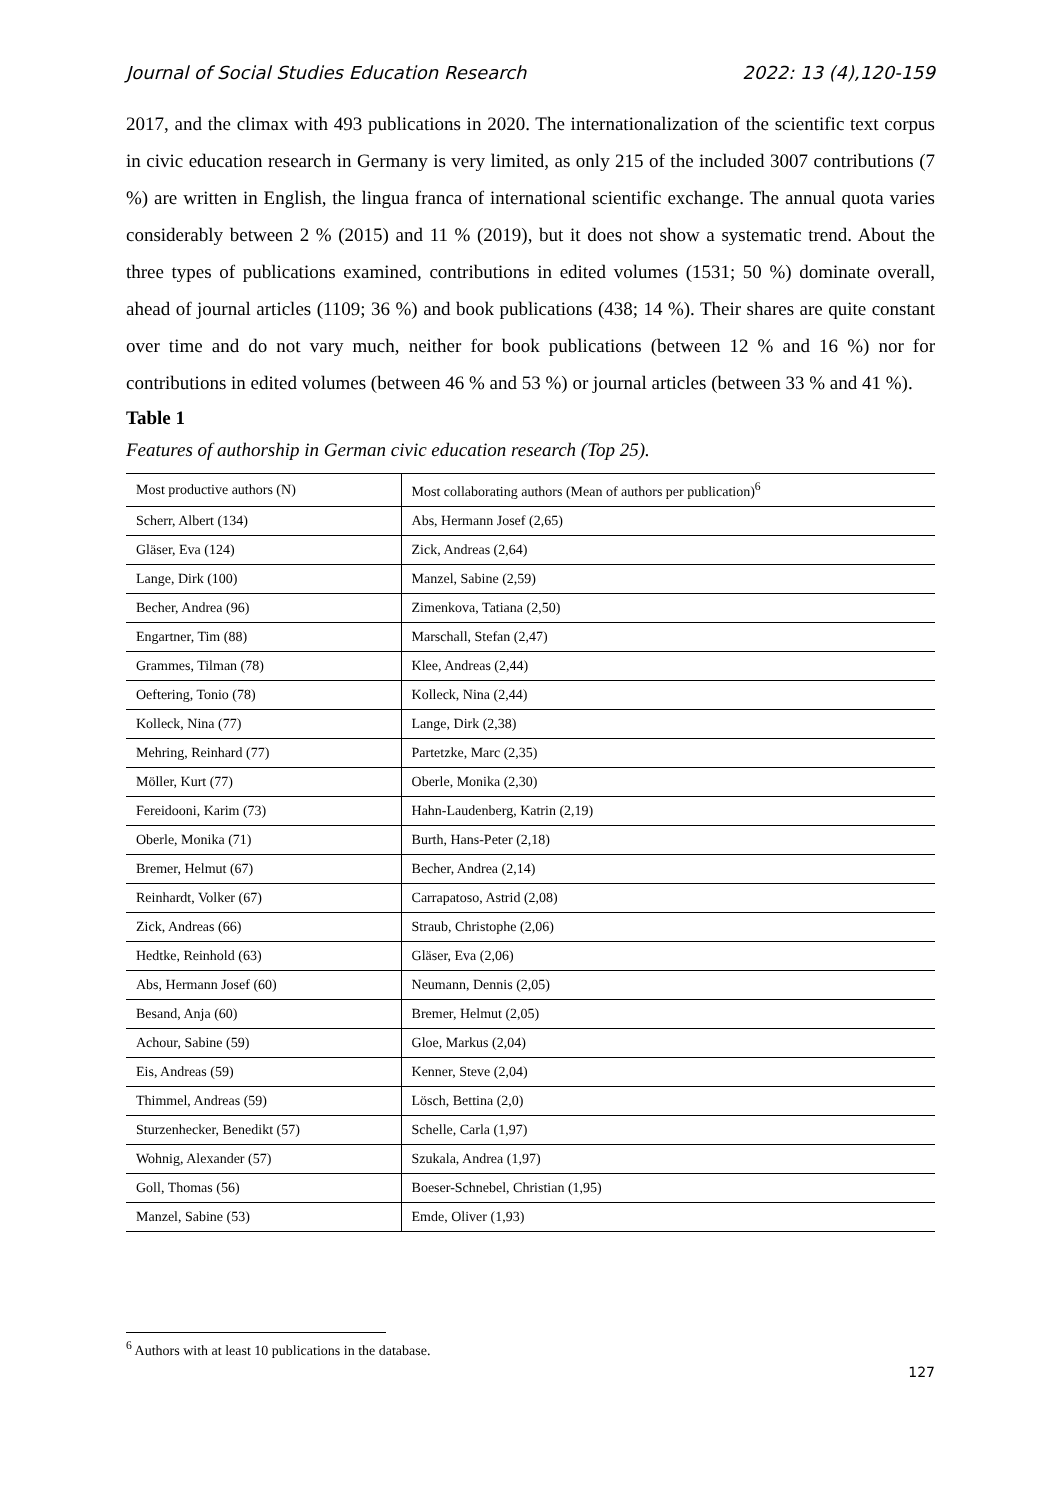Journal of Social Studies Education Research 2022: 13 (4),120-159
2017, and the climax with 493 publications in 2020. The internationalization of the scientific text corpus in civic education research in Germany is very limited, as only 215 of the included 3007 contributions (7 %) are written in English, the lingua franca of international scientific exchange. The annual quota varies considerably between 2 % (2015) and 11 % (2019), but it does not show a systematic trend. About the three types of publications examined, contributions in edited volumes (1531; 50 %) dominate overall, ahead of journal articles (1109; 36 %) and book publications (438; 14 %). Their shares are quite constant over time and do not vary much, neither for book publications (between 12 % and 16 %) nor for contributions in edited volumes (between 46 % and 53 %) or journal articles (between 33 % and 41 %).
Table 1
Features of authorship in German civic education research (Top 25).
| Most productive authors (N) | Most collaborating authors (Mean of authors per publication)<sup>6</sup> |
| --- | --- |
| Scherr, Albert (134) | Abs, Hermann Josef (2,65) |
| Gläser, Eva (124) | Zick, Andreas (2,64) |
| Lange, Dirk (100) | Manzel, Sabine (2,59) |
| Becher, Andrea (96) | Zimenkova, Tatiana (2,50) |
| Engartner, Tim (88) | Marschall, Stefan (2,47) |
| Grammes, Tilman (78) | Klee, Andreas (2,44) |
| Oeftering, Tonio (78) | Kolleck, Nina (2,44) |
| Kolleck, Nina (77) | Lange, Dirk (2,38) |
| Mehring, Reinhard (77) | Partetzke, Marc (2,35) |
| Möller, Kurt (77) | Oberle, Monika (2,30) |
| Fereidooni, Karim (73) | Hahn-Laudenberg, Katrin (2,19) |
| Oberle, Monika (71) | Burth, Hans-Peter (2,18) |
| Bremer, Helmut (67) | Becher, Andrea (2,14) |
| Reinhardt, Volker (67) | Carrapatoso, Astrid (2,08) |
| Zick, Andreas (66) | Straub, Christophe (2,06) |
| Hedtke, Reinhold (63) | Gläser, Eva (2,06) |
| Abs, Hermann Josef (60) | Neumann, Dennis (2,05) |
| Besand, Anja (60) | Bremer, Helmut (2,05) |
| Achour, Sabine (59) | Gloe, Markus (2,04) |
| Eis, Andreas (59) | Kenner, Steve (2,04) |
| Thimmel, Andreas (59) | Lösch, Bettina (2,0) |
| Sturzenhecker, Benedikt (57) | Schelle, Carla (1,97) |
| Wohnig, Alexander (57) | Szukala, Andrea (1,97) |
| Goll, Thomas (56) | Boeser-Schnebel, Christian (1,95) |
| Manzel, Sabine (53) | Emde, Oliver (1,93) |
<sup>6</sup> Authors with at least 10 publications in the database.
127